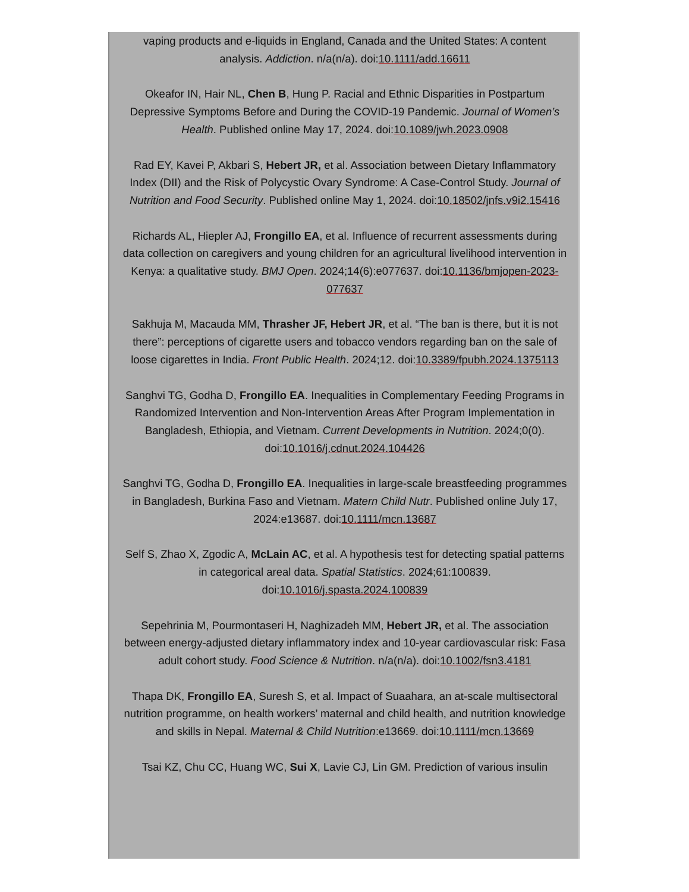vaping products and e-liquids in England, Canada and the United States: A content analysis. Addiction. n/a(n/a). doi:10.1111/add.16611
Okeafor IN, Hair NL, Chen B, Hung P. Racial and Ethnic Disparities in Postpartum Depressive Symptoms Before and During the COVID-19 Pandemic. Journal of Women’s Health. Published online May 17, 2024. doi:10.1089/jwh.2023.0908
Rad EY, Kavei P, Akbari S, Hebert JR, et al. Association between Dietary Inflammatory Index (DII) and the Risk of Polycystic Ovary Syndrome: A Case-Control Study. Journal of Nutrition and Food Security. Published online May 1, 2024. doi:10.18502/jnfs.v9i2.15416
Richards AL, Hiepler AJ, Frongillo EA, et al. Influence of recurrent assessments during data collection on caregivers and young children for an agricultural livelihood intervention in Kenya: a qualitative study. BMJ Open. 2024;14(6):e077637. doi:10.1136/bmjopen-2023-077637
Sakhuja M, Macauda MM, Thrasher JF, Hebert JR, et al. “The ban is there, but it is not there”: perceptions of cigarette users and tobacco vendors regarding ban on the sale of loose cigarettes in India. Front Public Health. 2024;12. doi:10.3389/fpubh.2024.1375113
Sanghvi TG, Godha D, Frongillo EA. Inequalities in Complementary Feeding Programs in Randomized Intervention and Non-Intervention Areas After Program Implementation in Bangladesh, Ethiopia, and Vietnam. Current Developments in Nutrition. 2024;0(0). doi:10.1016/j.cdnut.2024.104426
Sanghvi TG, Godha D, Frongillo EA. Inequalities in large-scale breastfeeding programmes in Bangladesh, Burkina Faso and Vietnam. Matern Child Nutr. Published online July 17, 2024:e13687. doi:10.1111/mcn.13687
Self S, Zhao X, Zgodic A, McLain AC, et al. A hypothesis test for detecting spatial patterns in categorical areal data. Spatial Statistics. 2024;61:100839. doi:10.1016/j.spasta.2024.100839
Sepehrinia M, Pourmontaseri H, Naghizadeh MM, Hebert JR, et al. The association between energy-adjusted dietary inflammatory index and 10-year cardiovascular risk: Fasa adult cohort study. Food Science & Nutrition. n/a(n/a). doi:10.1002/fsn3.4181
Thapa DK, Frongillo EA, Suresh S, et al. Impact of Suaahara, an at-scale multisectoral nutrition programme, on health workers’ maternal and child health, and nutrition knowledge and skills in Nepal. Maternal & Child Nutrition:e13669. doi:10.1111/mcn.13669
Tsai KZ, Chu CC, Huang WC, Sui X, Lavie CJ, Lin GM. Prediction of various insulin